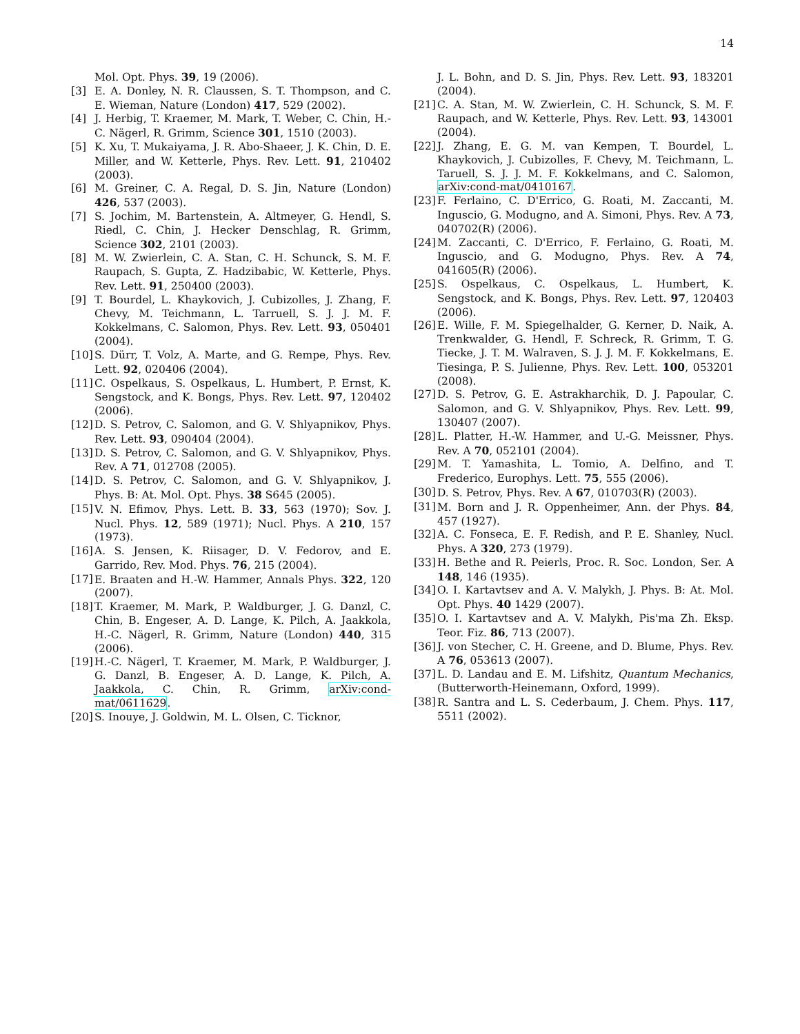14
Mol. Opt. Phys. 39, 19 (2006).
[3] E. A. Donley, N. R. Claussen, S. T. Thompson, and C. E. Wieman, Nature (London) 417, 529 (2002).
[4] J. Herbig, T. Kraemer, M. Mark, T. Weber, C. Chin, H.-C. Nägerl, R. Grimm, Science 301, 1510 (2003).
[5] K. Xu, T. Mukaiyama, J. R. Abo-Shaeer, J. K. Chin, D. E. Miller, and W. Ketterle, Phys. Rev. Lett. 91, 210402 (2003).
[6] M. Greiner, C. A. Regal, D. S. Jin, Nature (London) 426, 537 (2003).
[7] S. Jochim, M. Bartenstein, A. Altmeyer, G. Hendl, S. Riedl, C. Chin, J. Hecker Denschlag, R. Grimm, Science 302, 2101 (2003).
[8] M. W. Zwierlein, C. A. Stan, C. H. Schunck, S. M. F. Raupach, S. Gupta, Z. Hadzibabic, W. Ketterle, Phys. Rev. Lett. 91, 250400 (2003).
[9] T. Bourdel, L. Khaykovich, J. Cubizolles, J. Zhang, F. Chevy, M. Teichmann, L. Tarruell, S. J. J. M. F. Kokkelmans, C. Salomon, Phys. Rev. Lett. 93, 050401 (2004).
[10] S. Dürr, T. Volz, A. Marte, and G. Rempe, Phys. Rev. Lett. 92, 020406 (2004).
[11] C. Ospelkaus, S. Ospelkaus, L. Humbert, P. Ernst, K. Sengstock, and K. Bongs, Phys. Rev. Lett. 97, 120402 (2006).
[12] D. S. Petrov, C. Salomon, and G. V. Shlyapnikov, Phys. Rev. Lett. 93, 090404 (2004).
[13] D. S. Petrov, C. Salomon, and G. V. Shlyapnikov, Phys. Rev. A 71, 012708 (2005).
[14] D. S. Petrov, C. Salomon, and G. V. Shlyapnikov, J. Phys. B: At. Mol. Opt. Phys. 38 S645 (2005).
[15] V. N. Efimov, Phys. Lett. B. 33, 563 (1970); Sov. J. Nucl. Phys. 12, 589 (1971); Nucl. Phys. A 210, 157 (1973).
[16] A. S. Jensen, K. Riisager, D. V. Fedorov, and E. Garrido, Rev. Mod. Phys. 76, 215 (2004).
[17] E. Braaten and H.-W. Hammer, Annals Phys. 322, 120 (2007).
[18] T. Kraemer, M. Mark, P. Waldburger, J. G. Danzl, C. Chin, B. Engeser, A. D. Lange, K. Pilch, A. Jaakkola, H.-C. Nägerl, R. Grimm, Nature (London) 440, 315 (2006).
[19] H.-C. Nägerl, T. Kraemer, M. Mark, P. Waldburger, J. G. Danzl, B. Engeser, A. D. Lange, K. Pilch, A. Jaakkola, C. Chin, R. Grimm, arXiv:cond-mat/0611629.
[20] S. Inouye, J. Goldwin, M. L. Olsen, C. Ticknor,
J. L. Bohn, and D. S. Jin, Phys. Rev. Lett. 93, 183201 (2004).
[21] C. A. Stan, M. W. Zwierlein, C. H. Schunck, S. M. F. Raupach, and W. Ketterle, Phys. Rev. Lett. 93, 143001 (2004).
[22] J. Zhang, E. G. M. van Kempen, T. Bourdel, L. Khaykovich, J. Cubizolles, F. Chevy, M. Teichmann, L. Taruell, S. J. J. M. F. Kokkelmans, and C. Salomon, arXiv:cond-mat/0410167.
[23] F. Ferlaino, C. D'Errico, G. Roati, M. Zaccanti, M. Inguscio, G. Modugno, and A. Simoni, Phys. Rev. A 73, 040702(R) (2006).
[24] M. Zaccanti, C. D'Errico, F. Ferlaino, G. Roati, M. Inguscio, and G. Modugno, Phys. Rev. A 74, 041605(R) (2006).
[25] S. Ospelkaus, C. Ospelkaus, L. Humbert, K. Sengstock, and K. Bongs, Phys. Rev. Lett. 97, 120403 (2006).
[26] E. Wille, F. M. Spiegelhalder, G. Kerner, D. Naik, A. Trenkwalder, G. Hendl, F. Schreck, R. Grimm, T. G. Tiecke, J. T. M. Walraven, S. J. J. M. F. Kokkelmans, E. Tiesinga, P. S. Julienne, Phys. Rev. Lett. 100, 053201 (2008).
[27] D. S. Petrov, G. E. Astrakharchik, D. J. Papoular, C. Salomon, and G. V. Shlyapnikov, Phys. Rev. Lett. 99, 130407 (2007).
[28] L. Platter, H.-W. Hammer, and U.-G. Meissner, Phys. Rev. A 70, 052101 (2004).
[29] M. T. Yamashita, L. Tomio, A. Delfino, and T. Frederico, Europhys. Lett. 75, 555 (2006).
[30] D. S. Petrov, Phys. Rev. A 67, 010703(R) (2003).
[31] M. Born and J. R. Oppenheimer, Ann. der Phys. 84, 457 (1927).
[32] A. C. Fonseca, E. F. Redish, and P. E. Shanley, Nucl. Phys. A 320, 273 (1979).
[33] H. Bethe and R. Peierls, Proc. R. Soc. London, Ser. A 148, 146 (1935).
[34] O. I. Kartavtsev and A. V. Malykh, J. Phys. B: At. Mol. Opt. Phys. 40 1429 (2007).
[35] O. I. Kartavtsev and A. V. Malykh, Pis'ma Zh. Eksp. Teor. Fiz. 86, 713 (2007).
[36] J. von Stecher, C. H. Greene, and D. Blume, Phys. Rev. A 76, 053613 (2007).
[37] L. D. Landau and E. M. Lifshitz, Quantum Mechanics, (Butterworth-Heinemann, Oxford, 1999).
[38] R. Santra and L. S. Cederbaum, J. Chem. Phys. 117, 5511 (2002).